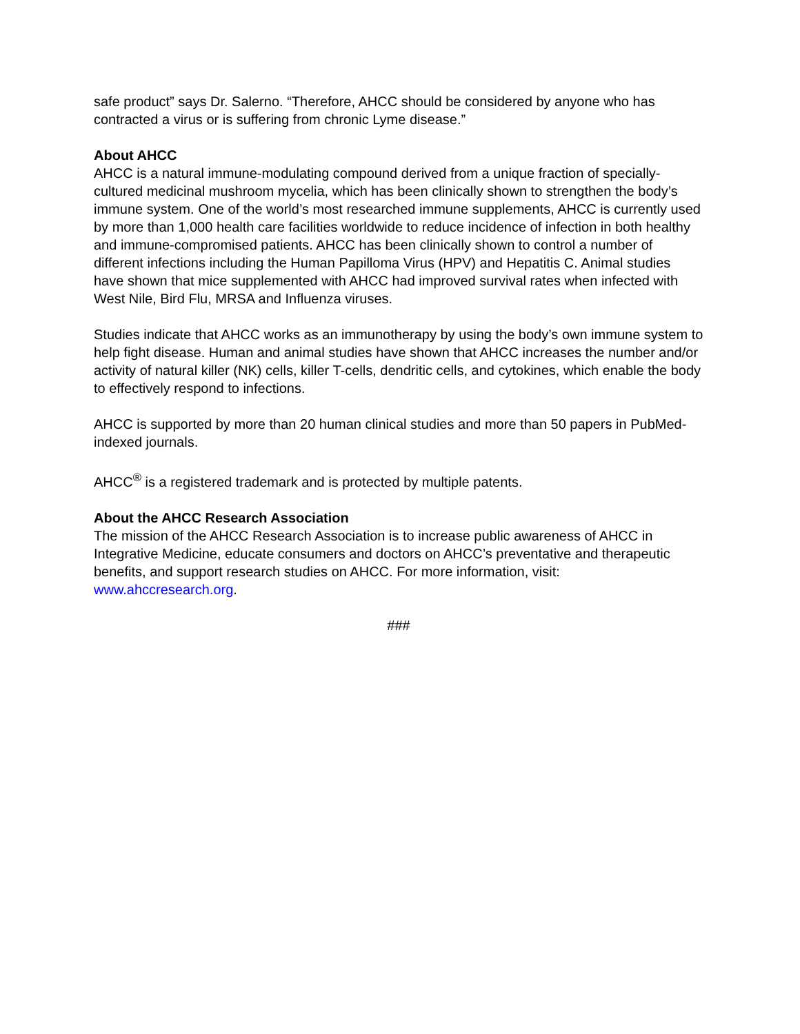safe product” says Dr. Salerno. “Therefore, AHCC should be considered by anyone who has contracted a virus or is suffering from chronic Lyme disease.”
About AHCC
AHCC is a natural immune-modulating compound derived from a unique fraction of specially-cultured medicinal mushroom mycelia, which has been clinically shown to strengthen the body’s immune system. One of the world’s most researched immune supplements, AHCC is currently used by more than 1,000 health care facilities worldwide to reduce incidence of infection in both healthy and immune-compromised patients. AHCC has been clinically shown to control a number of different infections including the Human Papilloma Virus (HPV) and Hepatitis C. Animal studies have shown that mice supplemented with AHCC had improved survival rates when infected with West Nile, Bird Flu, MRSA and Influenza viruses.
Studies indicate that AHCC works as an immunotherapy by using the body’s own immune system to help fight disease. Human and animal studies have shown that AHCC increases the number and/or activity of natural killer (NK) cells, killer T-cells, dendritic cells, and cytokines, which enable the body to effectively respond to infections.
AHCC is supported by more than 20 human clinical studies and more than 50 papers in PubMed-indexed journals.
AHCC<sup>®</sup> is a registered trademark and is protected by multiple patents.
About the AHCC Research Association
The mission of the AHCC Research Association is to increase public awareness of AHCC in Integrative Medicine, educate consumers and doctors on AHCC’s preventative and therapeutic benefits, and support research studies on AHCC. For more information, visit: www.ahccresearch.org.
###